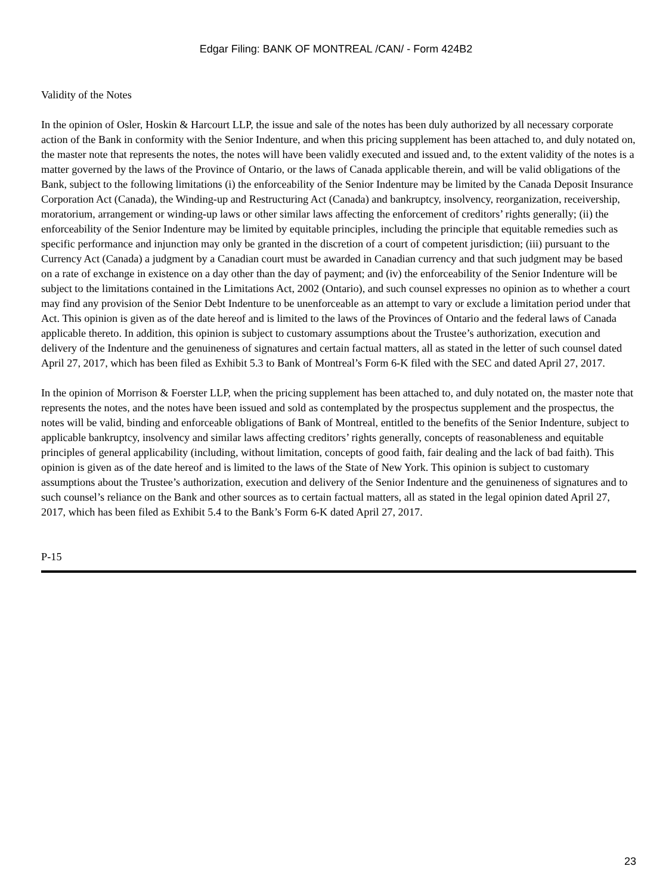Edgar Filing: BANK OF MONTREAL /CAN/ - Form 424B2
Validity of the Notes
In the opinion of Osler, Hoskin & Harcourt LLP, the issue and sale of the notes has been duly authorized by all necessary corporate action of the Bank in conformity with the Senior Indenture, and when this pricing supplement has been attached to, and duly notated on, the master note that represents the notes, the notes will have been validly executed and issued and, to the extent validity of the notes is a matter governed by the laws of the Province of Ontario, or the laws of Canada applicable therein, and will be valid obligations of the Bank, subject to the following limitations (i) the enforceability of the Senior Indenture may be limited by the Canada Deposit Insurance Corporation Act (Canada), the Winding-up and Restructuring Act (Canada) and bankruptcy, insolvency, reorganization, receivership, moratorium, arrangement or winding-up laws or other similar laws affecting the enforcement of creditors’ rights generally; (ii) the enforceability of the Senior Indenture may be limited by equitable principles, including the principle that equitable remedies such as specific performance and injunction may only be granted in the discretion of a court of competent jurisdiction; (iii) pursuant to the Currency Act (Canada) a judgment by a Canadian court must be awarded in Canadian currency and that such judgment may be based on a rate of exchange in existence on a day other than the day of payment; and (iv) the enforceability of the Senior Indenture will be subject to the limitations contained in the Limitations Act, 2002 (Ontario), and such counsel expresses no opinion as to whether a court may find any provision of the Senior Debt Indenture to be unenforceable as an attempt to vary or exclude a limitation period under that Act. This opinion is given as of the date hereof and is limited to the laws of the Provinces of Ontario and the federal laws of Canada applicable thereto. In addition, this opinion is subject to customary assumptions about the Trustee’s authorization, execution and delivery of the Indenture and the genuineness of signatures and certain factual matters, all as stated in the letter of such counsel dated April 27, 2017, which has been filed as Exhibit 5.3 to Bank of Montreal’s Form 6-K filed with the SEC and dated April 27, 2017.
In the opinion of Morrison & Foerster LLP, when the pricing supplement has been attached to, and duly notated on, the master note that represents the notes, and the notes have been issued and sold as contemplated by the prospectus supplement and the prospectus, the notes will be valid, binding and enforceable obligations of Bank of Montreal, entitled to the benefits of the Senior Indenture, subject to applicable bankruptcy, insolvency and similar laws affecting creditors’ rights generally, concepts of reasonableness and equitable principles of general applicability (including, without limitation, concepts of good faith, fair dealing and the lack of bad faith). This opinion is given as of the date hereof and is limited to the laws of the State of New York. This opinion is subject to customary assumptions about the Trustee’s authorization, execution and delivery of the Senior Indenture and the genuineness of signatures and to such counsel’s reliance on the Bank and other sources as to certain factual matters, all as stated in the legal opinion dated April 27, 2017, which has been filed as Exhibit 5.4 to the Bank’s Form 6-K dated April 27, 2017.
P-15
23